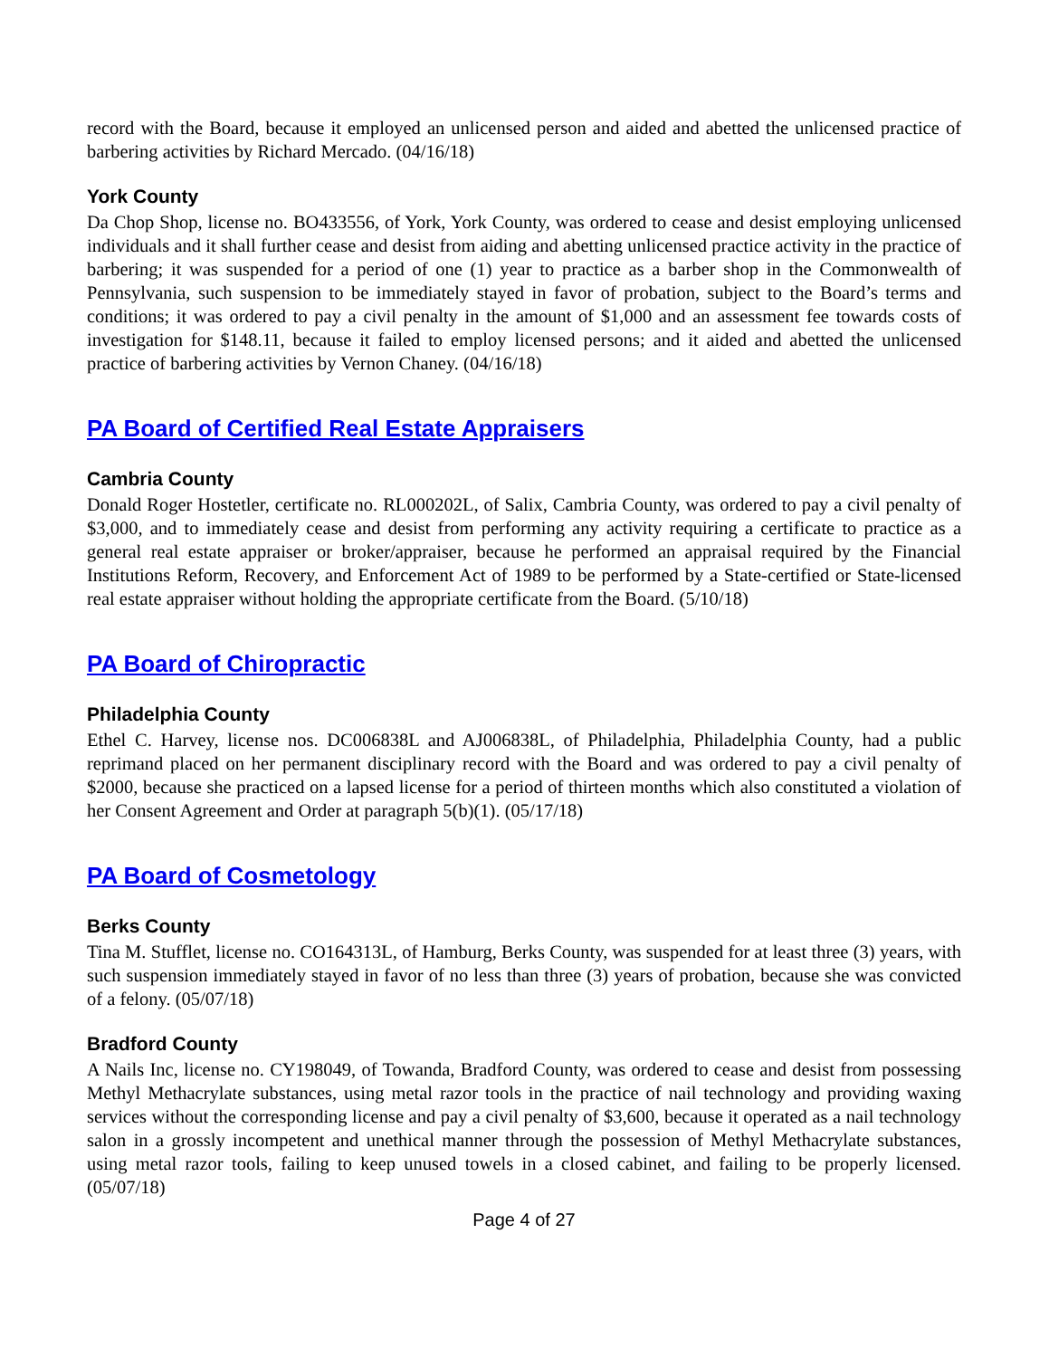record with the Board, because it employed an unlicensed person and aided and abetted the unlicensed practice of barbering activities by Richard Mercado. (04/16/18)
York County
Da Chop Shop, license no. BO433556, of York, York County, was ordered to cease and desist employing unlicensed individuals and it shall further cease and desist from aiding and abetting unlicensed practice activity in the practice of barbering; it was suspended for a period of one (1) year to practice as a barber shop in the Commonwealth of Pennsylvania, such suspension to be immediately stayed in favor of probation, subject to the Board’s terms and conditions; it was ordered to pay a civil penalty in the amount of $1,000 and an assessment fee towards costs of investigation for $148.11, because it failed to employ licensed persons; and it aided and abetted the unlicensed practice of barbering activities by Vernon Chaney. (04/16/18)
PA Board of Certified Real Estate Appraisers
Cambria County
Donald Roger Hostetler, certificate no. RL000202L, of Salix, Cambria County, was ordered to pay a civil penalty of $3,000, and to immediately cease and desist from performing any activity requiring a certificate to practice as a general real estate appraiser or broker/appraiser, because he performed an appraisal required by the Financial Institutions Reform, Recovery, and Enforcement Act of 1989 to be performed by a State-certified or State-licensed real estate appraiser without holding the appropriate certificate from the Board. (5/10/18)
PA Board of Chiropractic
Philadelphia County
Ethel C. Harvey, license nos. DC006838L and AJ006838L, of Philadelphia, Philadelphia County, had a public reprimand placed on her permanent disciplinary record with the Board and was ordered to pay a civil penalty of $2000, because she practiced on a lapsed license for a period of thirteen months which also constituted a violation of her Consent Agreement and Order at paragraph 5(b)(1). (05/17/18)
PA Board of Cosmetology
Berks County
Tina M. Stufflet, license no. CO164313L, of Hamburg, Berks County, was suspended for at least three (3) years, with such suspension immediately stayed in favor of no less than three (3) years of probation, because she was convicted of a felony. (05/07/18)
Bradford County
A Nails Inc, license no. CY198049, of Towanda, Bradford County, was ordered to cease and desist from possessing Methyl Methacrylate substances, using metal razor tools in the practice of nail technology and providing waxing services without the corresponding license and pay a civil penalty of $3,600, because it operated as a nail technology salon in a grossly incompetent and unethical manner through the possession of Methyl Methacrylate substances, using metal razor tools, failing to keep unused towels in a closed cabinet, and failing to be properly licensed. (05/07/18)
Page 4 of 27